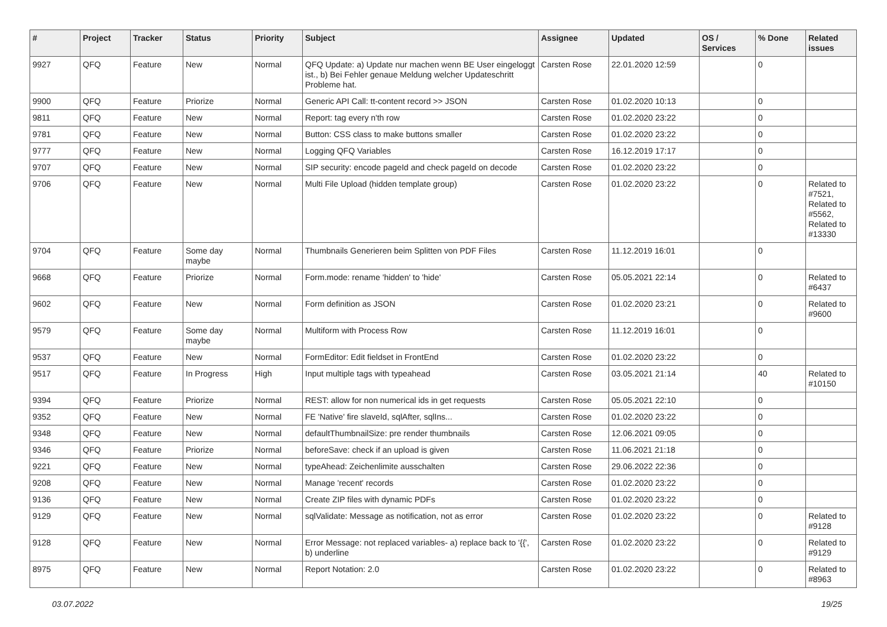| # | Project | Tracker | Status | Priority | Subject | Assignee | Updated | OS / Services | % Done | Related issues |
| --- | --- | --- | --- | --- | --- | --- | --- | --- | --- | --- |
| 9927 | QFQ | Feature | New | Normal | QFQ Update: a) Update nur machen wenn BE User eingeloggt ist., b) Bei Fehler genaue Meldung welcher Updateschritt Probleme hat. | Carsten Rose | 22.01.2020 12:59 | | 0 | |
| 9900 | QFQ | Feature | Priorize | Normal | Generic API Call: tt-content record >> JSON | Carsten Rose | 01.02.2020 10:13 | | 0 | |
| 9811 | QFQ | Feature | New | Normal | Report: tag every n'th row | Carsten Rose | 01.02.2020 23:22 | | 0 | |
| 9781 | QFQ | Feature | New | Normal | Button: CSS class to make buttons smaller | Carsten Rose | 01.02.2020 23:22 | | 0 | |
| 9777 | QFQ | Feature | New | Normal | Logging QFQ Variables | Carsten Rose | 16.12.2019 17:17 | | 0 | |
| 9707 | QFQ | Feature | New | Normal | SIP security: encode pageId and check pageId on decode | Carsten Rose | 01.02.2020 23:22 | | 0 | |
| 9706 | QFQ | Feature | New | Normal | Multi File Upload (hidden template group) | Carsten Rose | 01.02.2020 23:22 | | 0 | Related to #7521, Related to #5562, Related to #13330 |
| 9704 | QFQ | Feature | Some day maybe | Normal | Thumbnails Generieren beim Splitten von PDF Files | Carsten Rose | 11.12.2019 16:01 | | 0 | |
| 9668 | QFQ | Feature | Priorize | Normal | Form.mode: rename 'hidden' to 'hide' | Carsten Rose | 05.05.2021 22:14 | | 0 | Related to #6437 |
| 9602 | QFQ | Feature | New | Normal | Form definition as JSON | Carsten Rose | 01.02.2020 23:21 | | 0 | Related to #9600 |
| 9579 | QFQ | Feature | Some day maybe | Normal | Multiform with Process Row | Carsten Rose | 11.12.2019 16:01 | | 0 | |
| 9537 | QFQ | Feature | New | Normal | FormEditor: Edit fieldset in FrontEnd | Carsten Rose | 01.02.2020 23:22 | | 0 | |
| 9517 | QFQ | Feature | In Progress | High | Input multiple tags with typeahead | Carsten Rose | 03.05.2021 21:14 | | 40 | Related to #10150 |
| 9394 | QFQ | Feature | Priorize | Normal | REST: allow for non numerical ids in get requests | Carsten Rose | 05.05.2021 22:10 | | 0 | |
| 9352 | QFQ | Feature | New | Normal | FE 'Native' fire slaveId, sqlAfter, sqlIns... | Carsten Rose | 01.02.2020 23:22 | | 0 | |
| 9348 | QFQ | Feature | New | Normal | defaultThumbnailSize: pre render thumbnails | Carsten Rose | 12.06.2021 09:05 | | 0 | |
| 9346 | QFQ | Feature | Priorize | Normal | beforeSave: check if an upload is given | Carsten Rose | 11.06.2021 21:18 | | 0 | |
| 9221 | QFQ | Feature | New | Normal | typeAhead: Zeichenlimite ausschalten | Carsten Rose | 29.06.2022 22:36 | | 0 | |
| 9208 | QFQ | Feature | New | Normal | Manage 'recent' records | Carsten Rose | 01.02.2020 23:22 | | 0 | |
| 9136 | QFQ | Feature | New | Normal | Create ZIP files with dynamic PDFs | Carsten Rose | 01.02.2020 23:22 | | 0 | |
| 9129 | QFQ | Feature | New | Normal | sqlValidate: Message as notification, not as error | Carsten Rose | 01.02.2020 23:22 | | 0 | Related to #9128 |
| 9128 | QFQ | Feature | New | Normal | Error Message: not replaced variables- a) replace back to '{{', b) underline | Carsten Rose | 01.02.2020 23:22 | | 0 | Related to #9129 |
| 8975 | QFQ | Feature | New | Normal | Report Notation: 2.0 | Carsten Rose | 01.02.2020 23:22 | | 0 | Related to #8963 |
03.07.2022 19/25